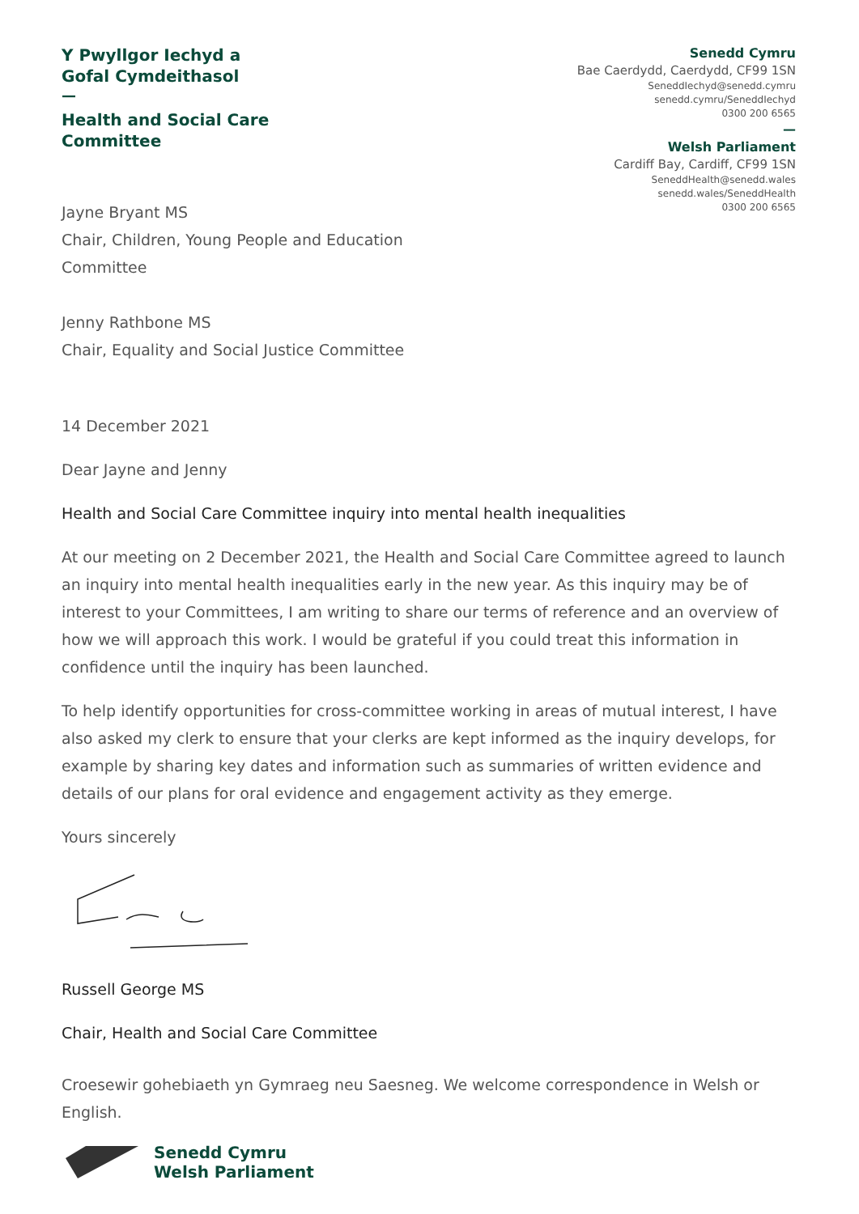Y Pwyllgor Iechyd a
Gofal Cymdeithasol
—
Health and Social Care
Committee
Jayne Bryant MS
Chair, Children, Young People and Education
Committee
Jenny Rathbone MS
Chair, Equality and Social Justice Committee
Senedd Cymru
Bae Caerdydd, Caerdydd, CF99 1SN
SeneddIechyd@senedd.cymru
senedd.cymru/SeneddIechyd
0300 200 6565
—
Welsh Parliament
Cardiff Bay, Cardiff, CF99 1SN
SeneddHealth@senedd.wales
senedd.wales/SeneddHealth
0300 200 6565
14 December 2021
Dear Jayne and Jenny
Health and Social Care Committee inquiry into mental health inequalities
At our meeting on 2 December 2021, the Health and Social Care Committee agreed to launch an inquiry into mental health inequalities early in the new year. As this inquiry may be of interest to your Committees, I am writing to share our terms of reference and an overview of how we will approach this work. I would be grateful if you could treat this information in confidence until the inquiry has been launched.
To help identify opportunities for cross-committee working in areas of mutual interest, I have also asked my clerk to ensure that your clerks are kept informed as the inquiry develops, for example by sharing key dates and information such as summaries of written evidence and details of our plans for oral evidence and engagement activity as they emerge.
Yours sincerely
Russell George MS
Chair, Health and Social Care Committee
Croesewir gohebiaeth yn Gymraeg neu Saesneg. We welcome correspondence in Welsh or English.
Senedd Cymru
Welsh Parliament